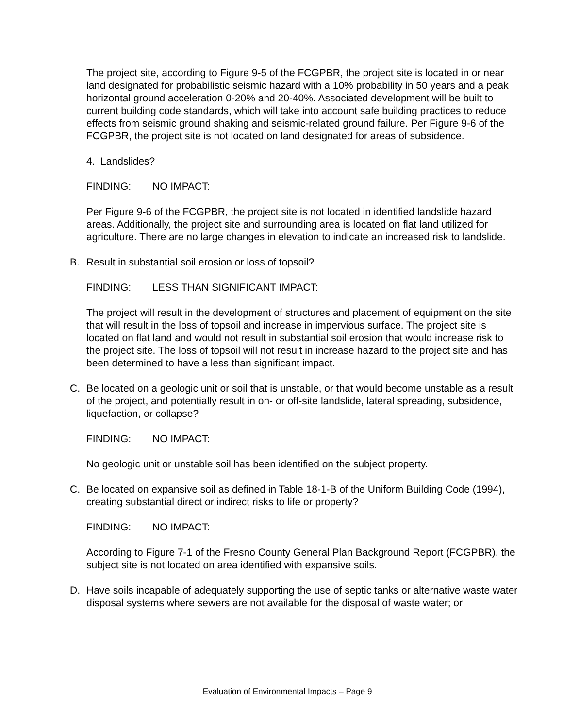The project site, according to Figure 9-5 of the FCGPBR, the project site is located in or near land designated for probabilistic seismic hazard with a 10% probability in 50 years and a peak horizontal ground acceleration 0-20% and 20-40%. Associated development will be built to current building code standards, which will take into account safe building practices to reduce effects from seismic ground shaking and seismic-related ground failure. Per Figure 9-6 of the FCGPBR, the project site is not located on land designated for areas of subsidence.
4. Landslides?
FINDING: NO IMPACT:
Per Figure 9-6 of the FCGPBR, the project site is not located in identified landslide hazard areas. Additionally, the project site and surrounding area is located on flat land utilized for agriculture. There are no large changes in elevation to indicate an increased risk to landslide.
B. Result in substantial soil erosion or loss of topsoil?
FINDING: LESS THAN SIGNIFICANT IMPACT:
The project will result in the development of structures and placement of equipment on the site that will result in the loss of topsoil and increase in impervious surface. The project site is located on flat land and would not result in substantial soil erosion that would increase risk to the project site. The loss of topsoil will not result in increase hazard to the project site and has been determined to have a less than significant impact.
C. Be located on a geologic unit or soil that is unstable, or that would become unstable as a result of the project, and potentially result in on- or off-site landslide, lateral spreading, subsidence, liquefaction, or collapse?
FINDING: NO IMPACT:
No geologic unit or unstable soil has been identified on the subject property.
C. Be located on expansive soil as defined in Table 18-1-B of the Uniform Building Code (1994), creating substantial direct or indirect risks to life or property?
FINDING: NO IMPACT:
According to Figure 7-1 of the Fresno County General Plan Background Report (FCGPBR), the subject site is not located on area identified with expansive soils.
D. Have soils incapable of adequately supporting the use of septic tanks or alternative waste water disposal systems where sewers are not available for the disposal of waste water; or
Evaluation of Environmental Impacts – Page 9